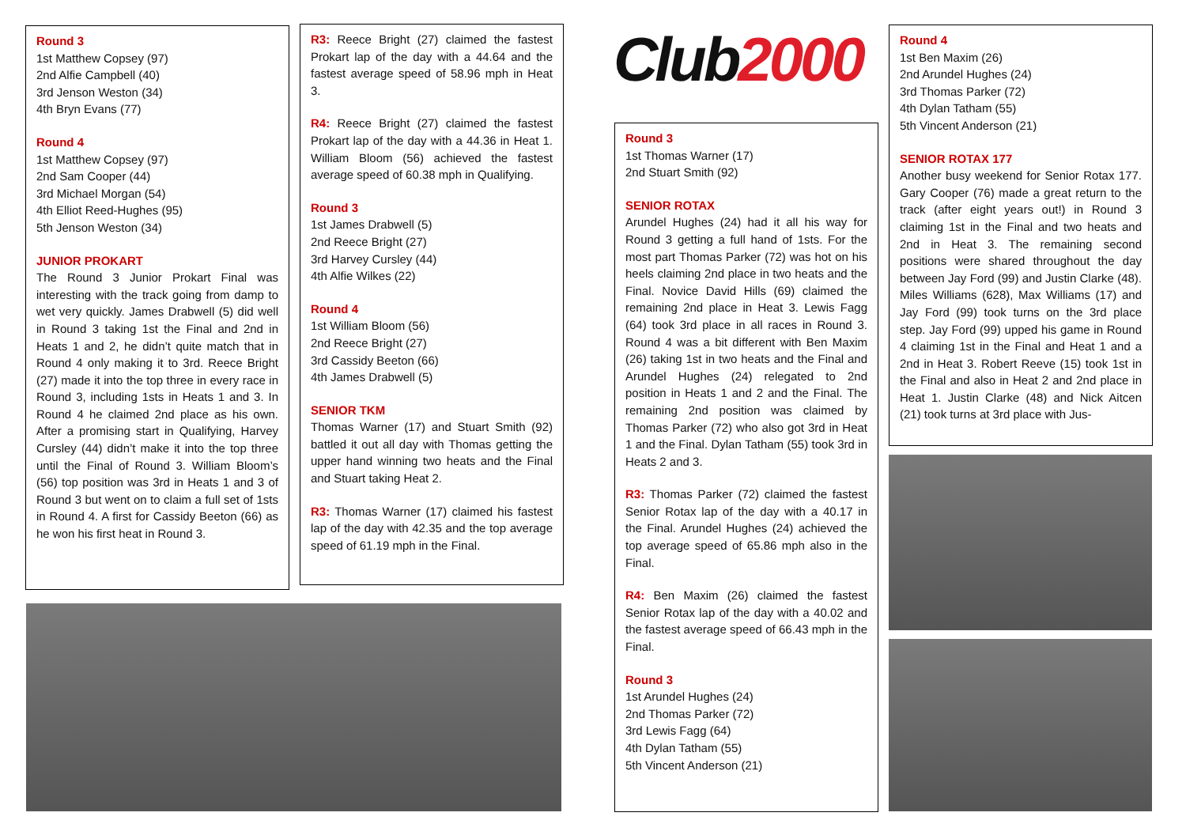Round 3
1st Matthew Copsey (97)
2nd Alfie Campbell (40)
3rd Jenson Weston (34)
4th Bryn Evans (77)
Round 4
1st Matthew Copsey (97)
2nd Sam Cooper (44)
3rd Michael Morgan (54)
4th Elliot Reed-Hughes (95)
5th Jenson Weston (34)
JUNIOR PROKART
The Round 3 Junior Prokart Final was interesting with the track going from damp to wet very quickly. James Drabwell (5) did well in Round 3 taking 1st the Final and 2nd in Heats 1 and 2, he didn’t quite match that in Round 4 only making it to 3rd. Reece Bright (27) made it into the top three in every race in Round 3, including 1sts in Heats 1 and 3. In Round 4 he claimed 2nd place as his own. After a promising start in Qualifying, Harvey Cursley (44) didn’t make it into the top three until the Final of Round 3. William Bloom’s (56) top position was 3rd in Heats 1 and 3 of Round 3 but went on to claim a full set of 1sts in Round 4. A first for Cassidy Beeton (66) as he won his first heat in Round 3.
R3: Reece Bright (27) claimed the fastest Prokart lap of the day with a 44.64 and the fastest average speed of 58.96 mph in Heat 3.
R4: Reece Bright (27) claimed the fastest Prokart lap of the day with a 44.36 in Heat 1. William Bloom (56) achieved the fastest average speed of 60.38 mph in Qualifying.
Round 3
1st James Drabwell (5)
2nd Reece Bright (27)
3rd Harvey Cursley (44)
4th Alfie Wilkes (22)
Round 4
1st William Bloom (56)
2nd Reece Bright (27)
3rd Cassidy Beeton (66)
4th James Drabwell (5)
SENIOR TKM
Thomas Warner (17) and Stuart Smith (92) battled it out all day with Thomas getting the upper hand winning two heats and the Final and Stuart taking Heat 2.
R3: Thomas Warner (17) claimed his fastest lap of the day with 42.35 and the top average speed of 61.19 mph in the Final.
Club 2000
Round 3
1st Thomas Warner (17)
2nd Stuart Smith (92)
SENIOR ROTAX
Arundel Hughes (24) had it all his way for Round 3 getting a full hand of 1sts. For the most part Thomas Parker (72) was hot on his heels claiming 2nd place in two heats and the Final. Novice David Hills (69) claimed the remaining 2nd place in Heat 3. Lewis Fagg (64) took 3rd place in all races in Round 3. Round 4 was a bit different with Ben Maxim (26) taking 1st in two heats and the Final and Arundel Hughes (24) relegated to 2nd position in Heats 1 and 2 and the Final. The remaining 2nd position was claimed by Thomas Parker (72) who also got 3rd in Heat 1 and the Final. Dylan Tatham (55) took 3rd in Heats 2 and 3.
R3: Thomas Parker (72) claimed the fastest Senior Rotax lap of the day with a 40.17 in the Final. Arundel Hughes (24) achieved the top average speed of 65.86 mph also in the Final.
R4: Ben Maxim (26) claimed the fastest Senior Rotax lap of the day with a 40.02 and the fastest average speed of 66.43 mph in the Final.
Round 3
1st Arundel Hughes (24)
2nd Thomas Parker (72)
3rd Lewis Fagg (64)
4th Dylan Tatham (55)
5th Vincent Anderson (21)
Round 4
1st Ben Maxim (26)
2nd Arundel Hughes (24)
3rd Thomas Parker (72)
4th Dylan Tatham (55)
5th Vincent Anderson (21)
SENIOR ROTAX 177
Another busy weekend for Senior Rotax 177. Gary Cooper (76) made a great return to the track (after eight years out!) in Round 3 claiming 1st in the Final and two heats and 2nd in Heat 3. The remaining second positions were shared throughout the day between Jay Ford (99) and Justin Clarke (48). Miles Williams (628), Max Williams (17) and Jay Ford (99) took turns on the 3rd place step. Jay Ford (99) upped his game in Round 4 claiming 1st in the Final and Heat 1 and a 2nd in Heat 3. Robert Reeve (15) took 1st in the Final and also in Heat 2 and 2nd place in Heat 1. Justin Clarke (48) and Nick Aitcen (21) took turns at 3rd place with Jus-